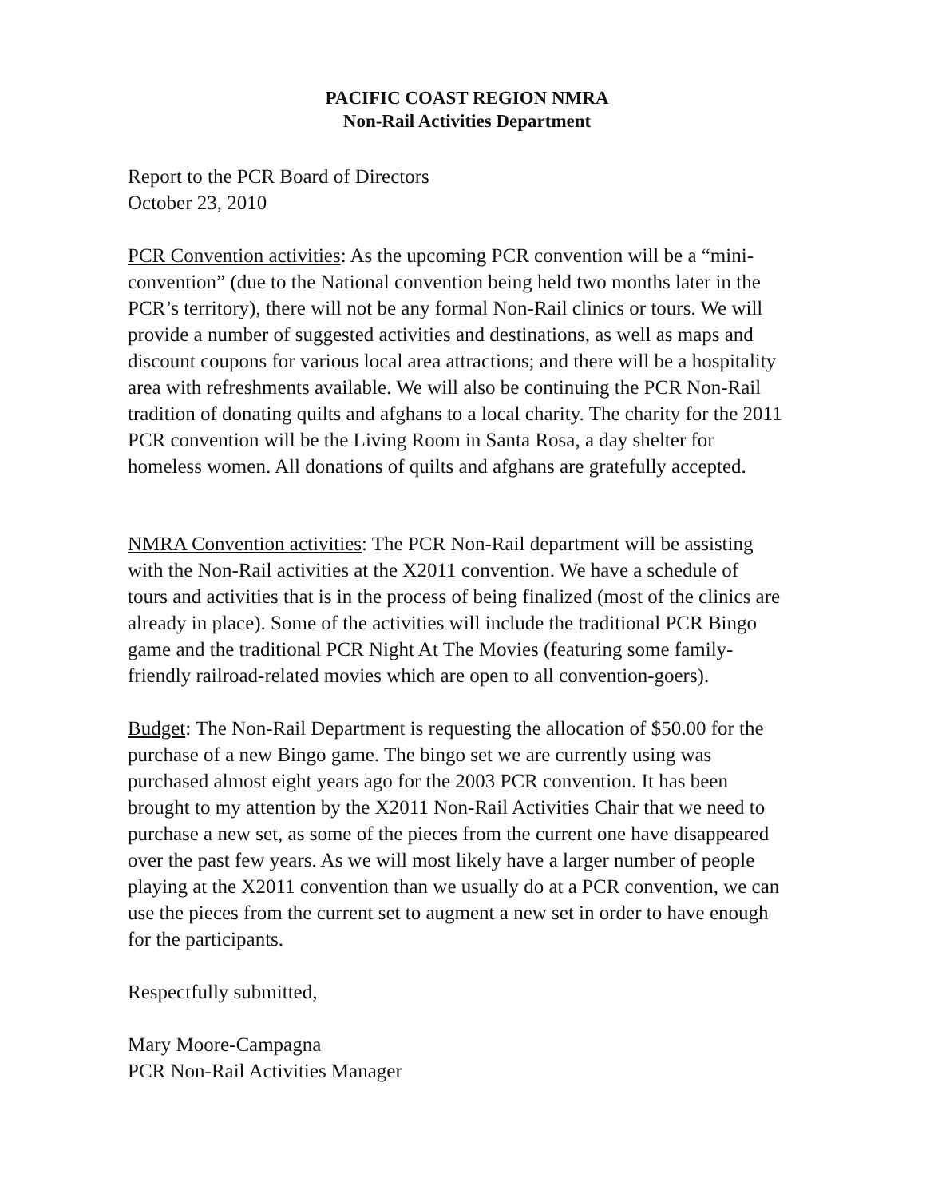PACIFIC COAST REGION NMRA
Non-Rail Activities Department
Report to the PCR Board of Directors
October 23, 2010
PCR Convention activities: As the upcoming PCR convention will be a “mini-convention” (due to the National convention being held two months later in the PCR’s territory), there will not be any formal Non-Rail clinics or tours. We will provide a number of suggested activities and destinations, as well as maps and discount coupons for various local area attractions; and there will be a hospitality area with refreshments available. We will also be continuing the PCR Non-Rail tradition of donating quilts and afghans to a local charity. The charity for the 2011 PCR convention will be the Living Room in Santa Rosa, a day shelter for homeless women. All donations of quilts and afghans are gratefully accepted.
NMRA Convention activities: The PCR Non-Rail department will be assisting with the Non-Rail activities at the X2011 convention. We have a schedule of tours and activities that is in the process of being finalized (most of the clinics are already in place). Some of the activities will include the traditional PCR Bingo game and the traditional PCR Night At The Movies (featuring some family-friendly railroad-related movies which are open to all convention-goers).
Budget: The Non-Rail Department is requesting the allocation of $50.00 for the purchase of a new Bingo game. The bingo set we are currently using was purchased almost eight years ago for the 2003 PCR convention. It has been brought to my attention by the X2011 Non-Rail Activities Chair that we need to purchase a new set, as some of the pieces from the current one have disappeared over the past few years. As we will most likely have a larger number of people playing at the X2011 convention than we usually do at a PCR convention, we can use the pieces from the current set to augment a new set in order to have enough for the participants.
Respectfully submitted,
Mary Moore-Campagna
PCR Non-Rail Activities Manager